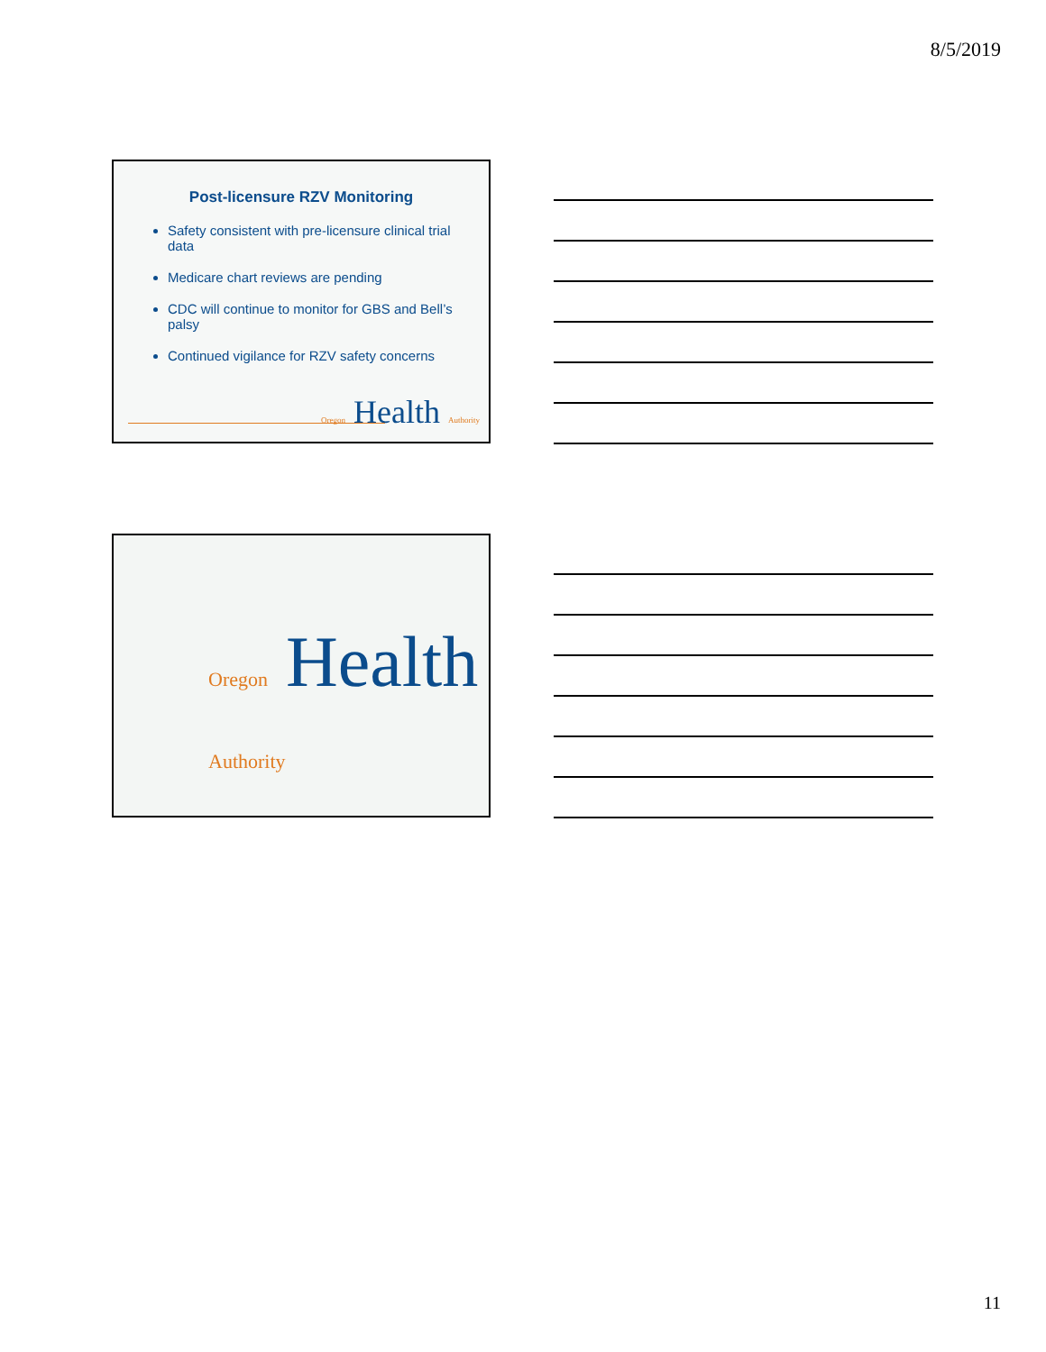8/5/2019
Post-licensure RZV Monitoring
Safety consistent with pre-licensure clinical trial data
Medicare chart reviews are pending
CDC will continue to monitor for GBS and Bell’s palsy
Continued vigilance for RZV safety concerns
Oregon Health Authority
Oregon Health Authority
11